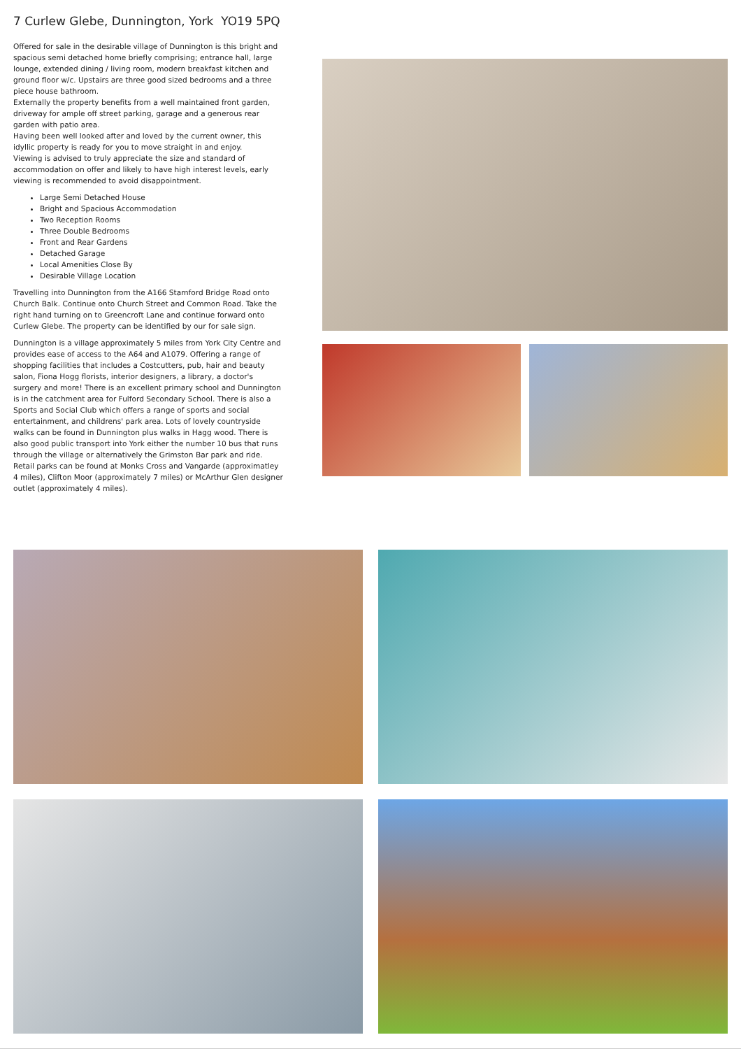7 Curlew Glebe, Dunnington, York YO19 5PQ
Offered for sale in the desirable village of Dunnington is this bright and spacious semi detached home briefly comprising; entrance hall, large lounge, extended dining / living room, modern breakfast kitchen and ground floor w/c. Upstairs are three good sized bedrooms and a three piece house bathroom.
Externally the property benefits from a well maintained front garden, driveway for ample off street parking, garage and a generous rear garden with patio area.
Having been well looked after and loved by the current owner, this idyllic property is ready for you to move straight in and enjoy.
Viewing is advised to truly appreciate the size and standard of accommodation on offer and likely to have high interest levels, early viewing is recommended to avoid disappointment.
Large Semi Detached House
Bright and Spacious Accommodation
Two Reception Rooms
Three Double Bedrooms
Front and Rear Gardens
Detached Garage
Local Amenities Close By
Desirable Village Location
Travelling into Dunnington from the A166 Stamford Bridge Road onto Church Balk. Continue onto Church Street and Common Road. Take the right hand turning on to Greencroft Lane and continue forward onto Curlew Glebe. The property can be identified by our for sale sign.
Dunnington is a village approximately 5 miles from York City Centre and provides ease of access to the A64 and A1079. Offering a range of shopping facilities that includes a Costcutters, pub, hair and beauty salon, Fiona Hogg florists, interior designers, a library, a doctor's surgery and more! There is an excellent primary school and Dunnington is in the catchment area for Fulford Secondary School. There is also a Sports and Social Club which offers a range of sports and social entertainment, and childrens' park area. Lots of lovely countryside walks can be found in Dunnington plus walks in Hagg wood. There is also good public transport into York either the number 10 bus that runs through the village or alternatively the Grimston Bar park and ride. Retail parks can be found at Monks Cross and Vangarde (approximatley 4 miles), Clifton Moor (approximately 7 miles) or McArthur Glen designer outlet (approximately 4 miles).